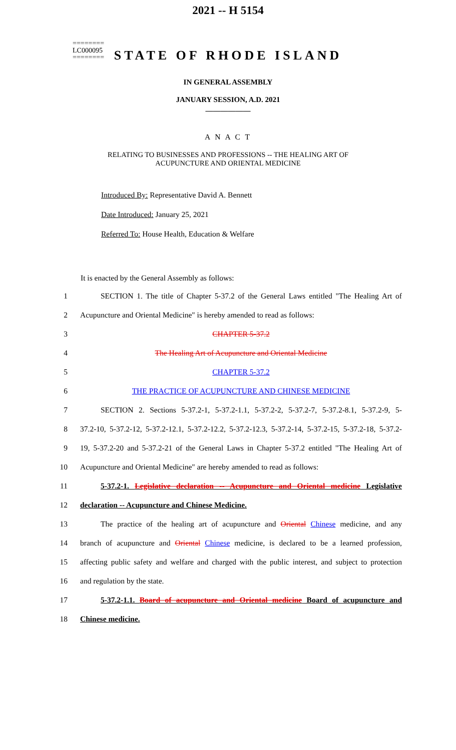========
LC000095
========
2021 -- H 5154
STATE OF RHODE ISLAND
IN GENERAL ASSEMBLY
JANUARY SESSION, A.D. 2021
____________
A N A C T
RELATING TO BUSINESSES AND PROFESSIONS -- THE HEALING ART OF
ACUPUNCTURE AND ORIENTAL MEDICINE
Introduced By: Representative David A. Bennett
Date Introduced: January 25, 2021
Referred To: House Health, Education & Welfare
It is enacted by the General Assembly as follows:
1 SECTION 1. The title of Chapter 5-37.2 of the General Laws entitled "The Healing Art of
2 Acupuncture and Oriental Medicine" is hereby amended to read as follows:
3 CHAPTER 5-37.2
4 The Healing Art of Acupuncture and Oriental Medicine
5 CHAPTER 5-37.2
6 THE PRACTICE OF ACUPUNCTURE AND CHINESE MEDICINE
7 SECTION 2. Sections 5-37.2-1, 5-37.2-1.1, 5-37.2-2, 5-37.2-7, 5-37.2-8.1, 5-37.2-9, 5-
8 37.2-10, 5-37.2-12, 5-37.2-12.1, 5-37.2-12.2, 5-37.2-12.3, 5-37.2-14, 5-37.2-15, 5-37.2-18, 5-37.2-
9 19, 5-37.2-20 and 5-37.2-21 of the General Laws in Chapter 5-37.2 entitled "The Healing Art of
10 Acupuncture and Oriental Medicine" are hereby amended to read as follows:
11 5-37.2-1. Legislative declaration -- Acupuncture and Oriental medicine Legislative
12 declaration -- Acupuncture and Chinese Medicine.
13 The practice of the healing art of acupuncture and Oriental Chinese medicine, and any
14 branch of acupuncture and Oriental Chinese medicine, is declared to be a learned profession,
15 affecting public safety and welfare and charged with the public interest, and subject to protection
16 and regulation by the state.
17 5-37.2-1.1. Board of acupuncture and Oriental medicine Board of acupuncture and
18 Chinese medicine.